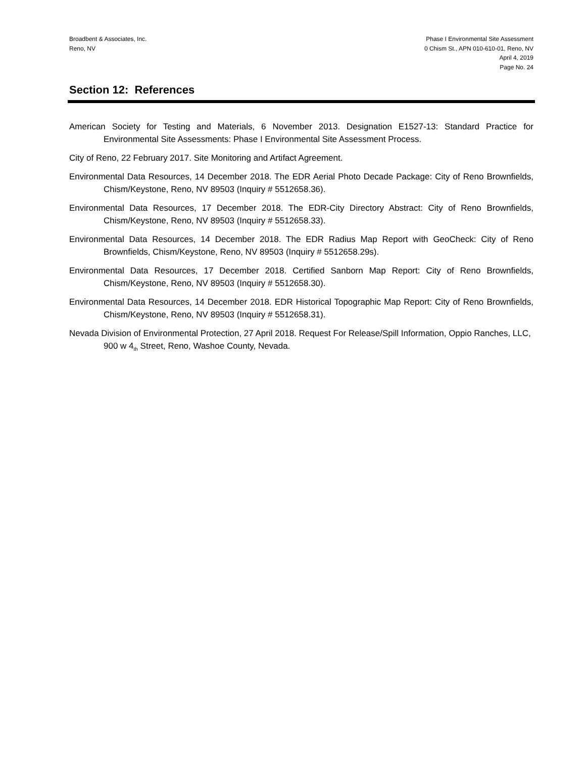Broadbent & Associates, Inc.
Reno, NV
Phase I Environmental Site Assessment
0 Chism St., APN 010-610-01, Reno, NV
April 4, 2019
Page No. 24
Section 12: References
American Society for Testing and Materials, 6 November 2013. Designation E1527-13: Standard Practice for Environmental Site Assessments: Phase I Environmental Site Assessment Process.
City of Reno, 22 February 2017. Site Monitoring and Artifact Agreement.
Environmental Data Resources, 14 December 2018. The EDR Aerial Photo Decade Package: City of Reno Brownfields, Chism/Keystone, Reno, NV 89503 (Inquiry # 5512658.36).
Environmental Data Resources, 17 December 2018. The EDR-City Directory Abstract: City of Reno Brownfields, Chism/Keystone, Reno, NV 89503 (Inquiry # 5512658.33).
Environmental Data Resources, 14 December 2018. The EDR Radius Map Report with GeoCheck: City of Reno Brownfields, Chism/Keystone, Reno, NV 89503 (Inquiry # 5512658.29s).
Environmental Data Resources, 17 December 2018. Certified Sanborn Map Report: City of Reno Brownfields, Chism/Keystone, Reno, NV 89503 (Inquiry # 5512658.30).
Environmental Data Resources, 14 December 2018. EDR Historical Topographic Map Report: City of Reno Brownfields, Chism/Keystone, Reno, NV 89503 (Inquiry # 5512658.31).
Nevada Division of Environmental Protection, 27 April 2018. Request For Release/Spill Information, Oppio Ranches, LLC, 900 w 4<sub>th</sub> Street, Reno, Washoe County, Nevada.